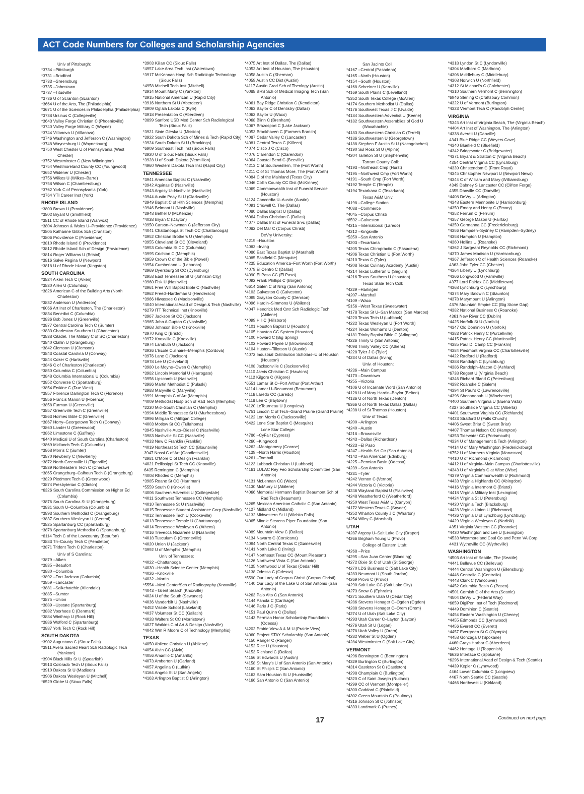ACT Code Numbers for Colleges and Scholarship Agencies
Univ of Pittsburgh:
*3734 –Pittsburgh
*3731 –Bradford
*3733 –Greensburg
*3735 –Johnstown
*3737 –Titusville
*3736 U of Scranton (Scranton)
*3664 U of the Arts, The (Philadelphia)
*3671 U of the Sciences in Philadelphia (Philadelphia)
*3738 Ursinus C (Collegeville)
*3643 Valley Forge Christian C (Phoenixville)
*3740 Valley Forge Military C (Wayne)
*3744 Villanova U (Villanova)
*3746 Washington and Jefferson C (Washington)
*3748 Waynesburg U (Waynesburg)
*3750 West Chester U of Pennsylvania (West Chester)
*3752 Westminster C (New Wilmington)
*3754 Westmoreland County CC (Youngwood)
*3652 Widener U (Chester)
*3756 Wilkes U (Wilkes–Barre)
*3758 Wilson C (Chambersburg)
*3762 York C of Pennsylvania (York)
*3764 YTI Career Inst (York)
RHODE ISLAND
*3800 Brown U (Providence)
*3802 Bryant U (Smithfield)
*3811 CC of Rhode Island (Warwick)
*3804 Johnson & Wales U–Providence (Providence)
*3805 Katharine Gibbs Sch (Cranston)
*3806 Providence C (Providence)
*3810 Rhode Island C (Providence)
*3812 Rhode Island Sch of Design (Providence)
*3814 Roger Williams U (Bristol)
*3816 Salve Regina U (Newport)
*3818 U of Rhode Island (Kingston)
SOUTH CAROLINA
*3824 Aiken Tech C (Aiken)
*3830 Allen U (Columbia)
*3826 American C of the Building Arts (North Charleston)
*3832 Anderson U (Anderson)
*6066 Art Inst of Charleston, The (Charleston)
*3834 Benedict C (Columbia)
*3836 Bob Jones U (Greenville)
*3877 Central Carolina Tech C (Sumter)
*3833 Charleston Southern U (Charleston)
*3838 Citadel, The Military C of SC (Charleston)
*3840 Claflin U (Orangeburg)
*3842 Clemson U (Clemson)
*3843 Coastal Carolina U (Conway)
*3844 Coker C (Hartsville)
*3846 C of Charleston (Charleston)
*3850 Columbia C (Columbia)
*3848 Columbia International U (Columbia)
*3852 Converse C (Spartanburg)
*3854 Erskine C (Due West)
*3857 Florence Darlington Tech C (Florence)
*3856 Francis Marion U (Florence)
*3858 Furman U (Greenville)
*3857 Greenville Tech C (Greenville)
*3863 Holmes Bible C (Greenville)
*3867 Horry–Georgetown Tech C (Conway)
*3860 Lander U (Greenwood)
*3862 Limestone C (Gaffney)
*6440 Medical U of South Carolina (Charleston)
*3869 Midlands Tech C (Columbia)
*3868 Morris C (Sumter)
*3870 Newberry C (Newberry)
*3872 North Greenville U (Tigerville)
*3839 Northeastern Tech C (Cheraw)
*3865 Orangeburg–Calhoun Tech C (Orangeburg)
*3829 Piedmont Tech C (Greenwood)
*3874 Presbyterian C (Clinton)
*6326 South Carolina Commission on Higher Ed (Columbia)
*3876 South Carolina St U (Orangeburg)
*3831 South U–Columbia (Columbia)
*3893 Southern Methodist C (Orangeburg)
*3837 Southern Wesleyan U (Central)
*3825 Spartanburg CC (Spartanburg)
*3878 Spartanburg Methodist C (Spartanburg)
*6114 Tech C of the Lowcountry (Beaufort)
*3883 Tri–County Tech C (Pendleton)
*3871 Trident Tech C (Charleston)
Univ of S Carolina:
*3879 –Aiken
*3835 –Beaufort
*3880 –Columbia
*3892 –Fort Jackson (Columbia)
*3859 –Lancaster
*3881 –Salkehatchie (Allendale)
*3885 –Sumter
*3875 –Union
*3889 –Upstate (Spartanburg)
*3882 Voorhees C (Denmark)
*3884 Winthrop U (Rock Hill)
*3886 Wofford C (Spartanburg)
*3887 York Tech C (Rock Hill)
SOUTH DAKOTA
*3902 Augustana C (Sioux Falls)
*3911 Avera Sacred Heart Sch Radiologic Tech (Yankton)
*3904 Black Hills St U (Spearfish)
*3913 Colorado Tech U (Sioux Falls)
*3910 Dakota St U (Madison)
*3906 Dakota Wesleyan U (Mitchell)
*6529 Globe U (Sioux Falls)
*3903 Kilian CC (Sioux Falls)
*4957 Lake Area Tech Inst (Watertown)
*3917 McKennan Hosp Sch Radiologic Technology (Sioux Falls)
*4958 Mitchell Tech Inst (Mitchell)
*3914 Mount Marty C (Yankton)
*3915 National American U (Rapid City)
*3916 Northern St U (Aberdeen)
*3909 Oglala Lakota C (Kyle)
*3918 Presentation C (Aberdeen)
*3899 Sanford USD Med Center Sch Radiological Tech (Sioux Falls)
*3921 Sinte Gleska U (Mission)
*3922 South Dakota Sch of Mines & Tech (Rapid City)
*3924 South Dakota St U (Brookings)
*6909 Southeast Tech Inst (Sioux Falls)
*3920 U of Sioux Falls (Sioux Falls)
*3928 U of South Dakota (Vermillion)
*4960 Western Dakota Tech Inst (Rapid City)
TENNESSEE
*3941 American Baptist C (Nashville)
*3942 Aquinas C (Nashville)
*3943 Argosy U–Nashville (Nashville)
*3944 Austin Peay St U (Clarksville)
*3949 Baptist C of Hlth Sciences (Memphis)
*3946 Belmont U (Nashville)
*3948 Bethel U (McKenzie)
*4038 Bryan C (Dayton)
*3950 Carson–Newman C (Jefferson City)
*4041 Chattanooga St Tech CC (Chattanooga)
*3952 Christian Brothers U (Memphis)
*3955 Cleveland St CC (Cleveland)
*3953 Columbia St CC (Columbia)
*3995 Crichton C (Memphis)
*3959 Crown C of the Bible (Powell)
*3954 Cumberland U (Lebanon)
*3969 Dyersburg St CC (Dyersburg)
*3958 East Tennessee St U (Johnson City)
*3960 Fisk U (Nashville)
*3961 Free Will Baptist Bible C (Nashville)
*3962 Freed–Hardeman U (Henderson)
*3966 Hiwassee C (Madisonville)
*4040 International Acad of Design & Tech (Nashville)
*6279 ITT Technical Inst (Knoxville)
*3967 Jackson St CC (Jackson)
*3965 John A Gupton C (Nashville)
*3968 Johnson Bible C (Knoxville)
*3970 King C (Bristol)
*3972 Knoxville C (Knoxville)
*3974 Lambuth U (Jackson)
*3936 L'Ecole Culinaire–Memphis (Cordova)
*3976 Lane C (Jackson)
*3978 Lee U (Cleveland)
*3980 Le Moyne–Owen C (Memphis)
*3982 Lincoln Memorial U (Harrogate)
*3956 Lipscomb U (Nashville)
*3986 Martin Methodist C (Pulaski)
*3988 Maryville C (Maryville)
*3991 Memphis C of Art (Memphis)
*4009 Methodist Hosp Sch of Rad Tech (Memphis)
*2230 Mid–South Christian C (Memphis)
*3994 Middle Tennessee St U (Murfreesboro)
*3996 Milligan C (Milligan College)
*4003 Motlow St CC (Tullahoma)
*3945 Nashville Auto–Diesel C (Nashville)
*3983 Nashville St CC (Nashville)
*4033 New C Franklin (Franklin)
*4019 Northeast St Tech CC (Blountville)
3947 Nossi C of Art (Goodlettsville)
*3981 O'More C of Design (Franklin)
*4021 Pellissippi St Tech CC (Knoxville)
6435 Remington C (Memphis)
*4008 Rhodes C (Memphis)
*3985 Roane St CC (Harriman)
*5559 South C (Knoxville)
*4006 Southern Adventist U (Collegedale)
*4011 Southwest Tennessee CC (Memphis)
*4010 Tennessee St U (Nashville)
*4015 Tennessee Student Assistance Corp (Nashville)
*4012 Tennessee Tech U (Cookeville)
*4013 Tennessee Temple U (Chattanooga)
*4014 Tennessee Wesleyan C (Athens)
*4016 Trevecca Nazarene U (Nashville)
*4018 Tusculum C (Greeneville)
*4020 Union U (Jackson)
*3992 U of Memphis (Memphis)
Univ of Tennessee:
*4022 –Chattanooga
*4030 –Health Science Center (Memphis)
*4026 –Knoxville
*4032 –Martin
*5554 –Med Center/Sch of Radiography (Knoxville)
*4043 –Talent Search (Knoxville)
*4024 U of the South (Sewanee)
*4036 Vanderbilt U (Nashville)
*6452 Visible School (Lakeland)
*4037 Volunteer St CC (Gallatin)
*4028 Walters St CC (Morristown)
*4027 Watkins C of Art & Design (Nashville)
*4042 Wm R Moore C of Technology (Memphis)
TEXAS
*4050 Abilene Christian U (Abilene)
*4054 Alvin CC (Alvin)
*4056 Amarillo C (Amarillo)
*4073 Amberton U (Garland)
*4057 Angelina C (Lufkin)
*4164 Angelo St U (San Angelo)
*4163 Arlington Baptist C (Arlington)
*4075 Art Inst of Dallas, The (Dallas)
*4052 Art Inst of Houston, The (Houston)
*4058 Austin C (Sherman)
*4059 Austin CC Dist (Austin)
*4117 Austin Grad Sch of Theology (Austin)
*6088 BHS Sch of Medical Imaging Tech (San Antonio)
*4061 Bay Ridge Christian C (Kendleton)
*4063 Baylor C of Dentistry (Dallas)
*4062 Baylor U (Waco)
*4068 Blinn C (Brenham)
*4067 Brazosport C (Lake Jackson)
*4053 Brookhaven C (Farmers Branch)
*4087 Cedar Valley C (Lancaster)
*4081 Central Texas C (Killeen)
*4074 Cisco J C (Cisco)
*4076 Clarendon C (Clarendon)
*4064 Coastal Bend C (Beeville)
*4213 C at Southwestern, The (Fort Worth)
*4211 C of St Thomas More, The (Fort Worth)
*4084 C of the Mainland (Texas City)
*4046 Collin County CC Dist (McKinney)
*4069 Commonwealth Inst of Funeral Service (Houston)
*4124 Concordia U–Austin (Austin)
*4091 Criswell C, The (Dallas)
*4080 Dallas Baptist U (Dallas)
*6064 Dallas Christian C (Dallas)
*4077 Dallas Inst of Funeral Srvc (Dallas)
*4082 Del Mar C (Corpus Christi)
DeVry University:
*4219 –Houston
*4083 –Irving
*4086 East Texas Baptist U (Marshall)
*4085 Eastfield C (Mesquite)
*4235 Education America–Fort Worth (Fort Worth)
*4079 El Centro C (Dallas)
*4090 El Paso CC (El Paso)
*4092 Frank Phillips C (Borger)
*6614 Galen C of Nrsg (San Antonio)
*4103 Galveston C (Galveston)
*4095 Grayson County C (Denison)
*4096 Hardin–Simmons U (Abilene)
*4047 Hendrick Med Cntr Sch Radiologic Tech (Abilene)
*4099 Hill C (Hillsboro)
*4101 Houston Baptist U (Houston)
*4105 Houston CC System (Houston)
*4100 Howard C (Big Spring)
*4102 Howard Payne U (Brownwood)
*4104 Huston–Tillotson U (Austin)
*4072 Industrial Distribution Scholars–U of Houston (Houston)
*4108 Jacksonville C (Jacksonville)
*4110 Jarvis Christian C (Hawkins)
*4112 Kilgore C (Kilgore)
*6551 Lamar St C–Port Arthur (Port Arthur)
*4114 Lamar U–Beaumont (Beaumont)
*4116 Laredo CC (Laredo)
*4118 Lee C (Baytown)
*4120 LeTourneau U (Longview)
*6751 Lincoln C of Tech–Grand Prairie (Grand Prairie)
*4122 Lon Morris C (Jacksonville)
*6422 Lone Star Baptist C (Mesquite)
Lone Star College:
*4786 –CyFair (Cypress)
*4260 –Kingwood
*4262 –Montgomery (Conroe)
*4139 –North Harris (Houston)
*4261 –Tomball
*4123 Lubbock Christian U (Lubbock)
*4161 LULAC Rey Feo Scholarship Committee (San Antonio)
*4131 McLennan CC (Waco)
*4130 McMurry U (Abilene)
*4066 Memorial Hermann Baptist Beaumont Sch of Rad Tech (Beaumont)
*4265 Mexican American Catholic C (San Antonio)
*4127 Midland C (Midland)
*4132 Midwestern St U (Wichita Falls)
*4065 Minnie Stevens Piper Foundation (San Antonio)
*4089 Mountain View C (Dallas)
*4134 Navarro C (Corsicana)
*4094 North Central Texas C (Gainesville)
*4141 North Lake C (Irving)
*4147 Northeast Texas CC (Mount Pleasant)
*4126 Northwest Vista C (San Antonio)
*4135 Northwood U of Texas (Cedar Hill)
*4138 Odessa C (Odessa)
*5590 Our Lady of Corpus Christi (Corpus Christi)
*4140 Our Lady of the Lake U of San Antonio (San Antonio)
*4263 Palo Alto C (San Antonio)
*4144 Panola C (Carthage)
*4146 Paris J C (Paris)
*4151 Paul Quinn C (Dallas)
*4143 Permian Honor Scholarship Foundation (Odessa)
*4202 Prairie View A & M U (Prairie View)
*4060 Project STAY Scholarship (San Antonio)
*4150 Ranger C (Ranger)
*4152 Rice U (Houston)
*4153 Richland C (Dallas)
*4156 St Edward's U (Austin)
*4158 St Mary's U of San Antonio (San Antonio)
*4160 St Philip's C (San Antonio)
*4162 Sam Houston St U (Huntsville)
*4166 San Antonio C (San Antonio)
San Jacinto Coll:
*4167 –Central (Pasadena)
*4165 –North (Houston)
*4154 –South (Houston)
*4168 Schreiner U (Kerrville)
*4169 South Plains C (Levelland)
*5352 South Texas College (McAllen)
*4174 Southern Methodist U (Dallas)
*4176 Southwest Texas J C (Uvalde)
*4184 Southwestern Adventist U (Keene)
*4182 Southwestern Assemblies of God U (Waxahachie)
*4183 Southwestern Christian C (Terrell)
*4186 Southwestern U (Georgetown)
*4188 Stephen F Austin St U (Nacogdoches)
*4190 Sul Ross St U (Alpine)
*4204 Tarleton St U (Stephenville)
Tarrant County Coll:
*4193 –Northeast Cmp (Hurst)
*4195 –Northwest Cmp (Fort Worth)
*4191 –South Cmp (Fort Worth)
*4192 Temple C (Temple)
*4194 Texarkana C (Texarkana)
Texas A&M Univ:
*4198 –College Station
*4088 –Commerce
*4045 –Corpus Christi
*6592 –Galveston
*4215 –International (Laredo)
*4212 –Kingsville
*5350 –San Antonio
*4203 –Texarkana
*4205 Texas Chiropractic C (Pasadena)
*4206 Texas Christian U (Fort Worth)
*4210 Texas C (Tyler)
*4208 Texas Culinary Academy (Austin)
*4214 Texas Lutheran U (Seguin)
*4216 Texas Southern U (Houston)
Texas State Tech Coll:
*4229 –Harlingen
*4207 –Marshall
*4109 –Waco
*5156 –West Texas (Sweetwater)
*4178 Texas St U–San Marcos (San Marcos)
*4220 Texas Tech U (Lubbock)
*4222 Texas Wesleyan U (Fort Worth)
*4224 Texas Woman's U (Denton)
*4181 Trinity Baptist Bible C (Arlington)
*4226 Trinity U (San Antonio)
*4098 Trinity Valley CC (Athens)
*4228 Tyler J C (Tyler)
*4234 U of Dallas (Irving)
Univ. of Houston:
*4236 –Main Campus
*4170 –Downtown
*4255 –Victoria
*4106 U of Incarnate Word (San Antonio)
*4128 U of Mary Hardin–Baylor (Belton)
*4136 U of North Texas (Denton)
*6366 U of North Texas Dallas (Dallas)
*4238 U of St Thomas (Houston)
Univ of Texas:
*4200 –Arlington
*4240 –Austin
*4218 –Brownsville
*4243 –Dallas (Richardson)
*4223 –El Paso
*4247 –Health Sci Ctr (San Antonio)
*4142 –Pan American (Edinburg)
*4225 –Permian Basin (Odessa)
*4239 –San Antonio
*4231 –Tyler
*4242 Vernon C (Vernon)
*4244 Victoria C (Victoria)
*4246 Wayland Baptist U (Plainview)
*4248 Weatherford C (Weatherford)
*4250 West Texas A&M U (Canyon)
*4172 Western Texas C (Snyder)
*4252 Wharton County J C (Wharton)
*4254 Wiley C (Marshall)
UTAH
*4287 Argosy U–Salt Lake City (Draper)
*4266 Brigham Young U (Provo)
College of Eastern Utah:
*4268 –Price
*4295 –San Juan Center (Blanding)
*4272 Dixie St C of Utah (St George)
*4270 LDS Business C (Salt Lake City)
*4283 Neumont U (South Jordan)
*4269 Provo C (Provo)
*4290 Salt Lake CC (Salt Lake City)
*4273 Snow C (Ephraim)
*4271 Southern Utah U (Cedar City)
*4286 Stevens Henager C–Ogden (Ogden)
*4288 Stevens Henager C–Orem (Orem)
*4274 U of Utah (Salt Lake City)
*4293 Utah Career C–Layton (Layton)
*4276 Utah St U (Logan)
*4278 Utah Valley U (Orem)
*4282 Weber St U (Ogden)
*4284 Westminster C (Salt Lake City)
VERMONT
*4296 Bennington C (Bennington)
*4329 Burlington C (Burlington)
*4314 Castleton St C (Castleton)
*4298 Champlain C (Burlington)
*4320 C of Saint Joseph (Rutland)
*4299 CC of Vermont (Montpelier)
*4300 Goddard C (Plainfield)
*4302 Green Mountain C (Poultney)
*4316 Johnson St C (Johnson)
*4333 Landmark C (Putney)
*4318 Lyndon St C (Lyndonville)
*4304 Marlboro C (Marlboro)
*4306 Middlebury C (Middlebury)
*4308 Norwich U (Northfield)
*4312 St Michael's C (Colchester)
*4310 Southern Vermont C (Bennington)
*6946 Sterling C (Craftsbury Common)
*4322 U of Vermont (Burlington)
*4323 Vermont Tech C (Randolph Center)
VIRGINIA
*5345 Art Inst of Virginia Beach, The (Virginia Beach)
*4404 Art Inst of Washington, The (Arlington)
*4338 Averett U (Danville)
4341 Blue Ridge CC (Weyers Cave)
*4340 Bluefield C (Bluefield)
*4342 Bridgewater C (Bridgewater)
*4371 Bryant & Stratton C (Virginia Beach)
4354 Central Virginia CC (Lynchburg)
*4339 Christendom C (Front Royal)
*4345 Christopher Newport U (Newport News)
*4344 C of William and Mary (Williamsburg)
4349 Dabney S Lancaster CC (Clifton Forge)
4355 Danville CC (Danville)
*4408 DeVry U (Arlington)
*4348 Eastern Mennonite U (Harrisonburg)
*4350 Emory and Henry C (Emory)
*4352 Ferrum C (Ferrum)
*4357 George Mason U (Fairfax)
*4359 Germanna CC (Fredericksburg)
*4356 Hampden–Sydney C (Hampden–Sydney)
*4358 Hampton U (Hampton)
*4360 Hollins U (Roanoke)
*4362 J Sargeant Reynolds CC (Richmond)
*4370 James Madison U (Harrisonburg)
*4367 Jefferson C of Health Sciences (Roanoke)
4363 John Tyler CC (Chester)
*4364 Liberty U (Lynchburg)
*4366 Longwood U (Farmville)
4377 Lord Fairfax CC (Middletown)
*4368 Lynchburg C (Lynchburg)
*4374 Mary Baldwin C (Staunton)
*4378 Marymount U (Arlington)
4376 Mountain Empire CC (Big Stone Gap)
*4382 National Business C (Roanoke)
4361 New River CC (Dublin)
*4425 Norfolk St U (Norfolk)
*4347 Old Dominion U (Norfolk)
*4383 Patrick Henry C (Purcellville)
*4415 Patrick Henry CC (Martinsville)
*4385 Paul D. Camp CC (Franklin)
*4384 Piedmont Virginia CC (Charlottesville)
*4422 Radford U (Radford)
*4388 Randolph C (Lynchburg)
*4386 Randolph–Macon C (Ashland)
*6738 Regent U (Virginia Beach)
*4346 Richard Bland C (Petersburg)
*4392 Roanoke C (Salem)
*4394 St Paul's C (Lawrenceville)
*4396 Shenandoah U (Winchester)
*4400 Southern Virginia U (Buena Vista)
4337 Southside Virginia CC (Alberta)
*4401 Southwest Virginia CC (Richlands)
*4423 Stratford U (Falls Church)
*4406 Sweet Briar C (Sweet Briar)
*4407 Thomas Nelson CC (Hampton)
*4353 Tidewater CC (Portsmouth)
*4334 U of Management & Tech (Arlington)
*4414 U of Mary Washington (Fredericksburg)
*6752 U of Northern Virginia (Manassas)
*4410 U of Richmond (Richmond)
*4412 U of Virginia–Main Campus (Charlottesville)
*4343 U of Virginia's C at Wise (Wise)
*4379 Virginia Commonwealth U (Richmond)
*4433 Virginia Highlands CC (Abingdon)
*4416 Virginia Intermont C (Bristol)
*4418 Virginia Military Inst (Lexington)
*4424 Virginia St U (Petersburg)
*4420 Virginia Tech (Blacksburg)
*4428 Virginia Union U (Richmond)
*4426 Virginia U of Lynchburg (Lynchburg)
*4429 Virginia Wesleyan C (Norfolk)
4351 Virginia Western CC (Roanoke)
*4430 Washington and Lee U (Lexington)
*4533 Westmoreland Coal Co and Penn VA Corp
4431 Wytheville CC (Wytheville)
WASHINGTON
*4503 Art Inst of Seattle, The (Seattle)
*4441 Bellevue CC (Bellevue)
*4444 Central Washington U (Ellensburg)
*4446 Centralia C (Centralia)
*4448 Clark C (Vancouver)
*4452 Columbia Basin C (Pasco)
*4501 Cornish C of the Arts (Seattle)
*4504 DeVry U (Federal Way)
*6659 DigiPen Inst of Tech (Redmond)
*4449 Dominion C (Seattle)
*4454 Eastern Washington U (Cheney)
*4455 Edmonds CC (Lynnwood)
*4456 Everett CC (Everett)
*4457 Evergreen St C (Olympia)
*4458 Gonzaga U (Spokane)
4460 Grays Harbor C (Aberdeen)
*4462 Heritage U (Toppenish)
*6626 Interface C (Spokane)
*6296 International Acad of Design & Tech (Seattle)
*4439 Kepler C (Lynnwood)
4464 Lower Columbia C (Longview)
4467 North Seattle CC (Seattle)
*4466 Northwest U (Kirkland)
17
Continued on next page